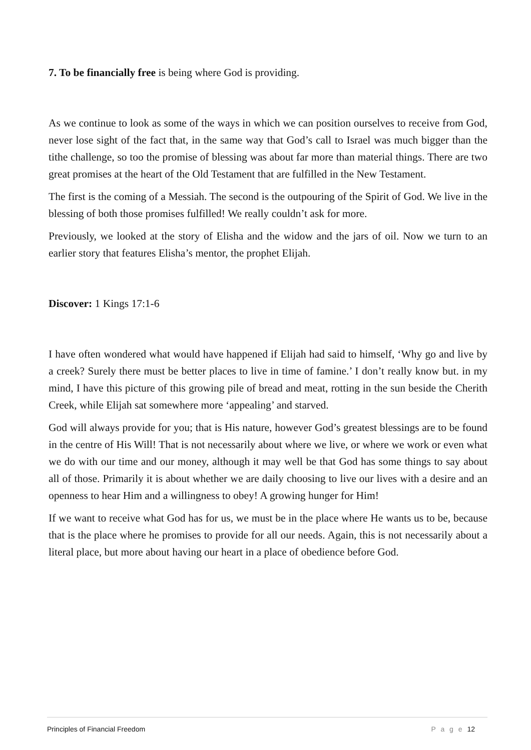7. To be financially free is being where God is providing.
As we continue to look as some of the ways in which we can position ourselves to receive from God, never lose sight of the fact that, in the same way that God’s call to Israel was much bigger than the tithe challenge, so too the promise of blessing was about far more than material things. There are two great promises at the heart of the Old Testament that are fulfilled in the New Testament.
The first is the coming of a Messiah. The second is the outpouring of the Spirit of God. We live in the blessing of both those promises fulfilled! We really couldn’t ask for more.
Previously, we looked at the story of Elisha and the widow and the jars of oil. Now we turn to an earlier story that features Elisha’s mentor, the prophet Elijah.
Discover: 1 Kings 17:1-6
I have often wondered what would have happened if Elijah had said to himself, ‘Why go and live by a creek? Surely there must be better places to live in time of famine.’ I don’t really know but. in my mind, I have this picture of this growing pile of bread and meat, rotting in the sun beside the Cherith Creek, while Elijah sat somewhere more ‘appealing’ and starved.
God will always provide for you; that is His nature, however God’s greatest blessings are to be found in the centre of His Will! That is not necessarily about where we live, or where we work or even what we do with our time and our money, although it may well be that God has some things to say about all of those. Primarily it is about whether we are daily choosing to live our lives with a desire and an openness to hear Him and a willingness to obey! A growing hunger for Him!
If we want to receive what God has for us, we must be in the place where He wants us to be, because that is the place where he promises to provide for all our needs. Again, this is not necessarily about a literal place, but more about having our heart in a place of obedience before God.
Principles of Financial Freedom P a g e 12